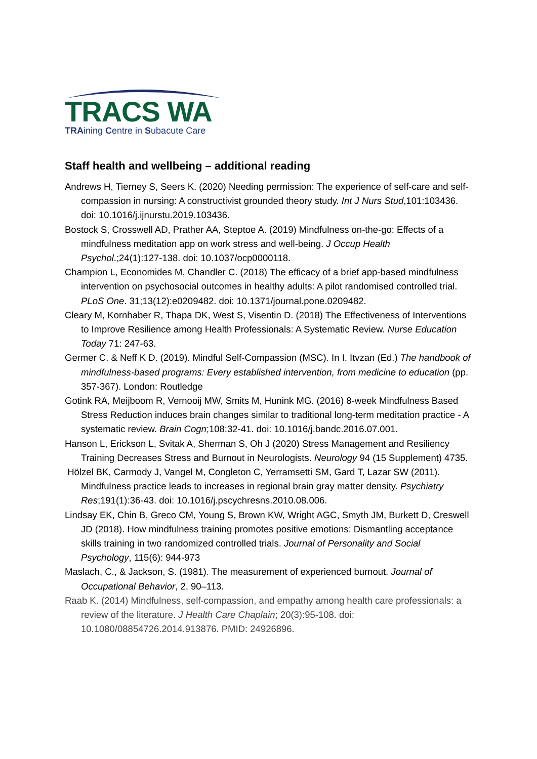TRACS WA
TRAining Centre in Subacute Care
Staff health and wellbeing – additional reading
Andrews H, Tierney S, Seers K. (2020) Needing permission: The experience of self-care and self-compassion in nursing: A constructivist grounded theory study. Int J Nurs Stud,101:103436. doi: 10.1016/j.ijnurstu.2019.103436.
Bostock S, Crosswell AD, Prather AA, Steptoe A. (2019) Mindfulness on-the-go: Effects of a mindfulness meditation app on work stress and well-being. J Occup Health Psychol.;24(1):127-138. doi: 10.1037/ocp0000118.
Champion L, Economides M, Chandler C. (2018) The efficacy of a brief app-based mindfulness intervention on psychosocial outcomes in healthy adults: A pilot randomised controlled trial. PLoS One. 31;13(12):e0209482. doi: 10.1371/journal.pone.0209482.
Cleary M, Kornhaber R, Thapa DK, West S, Visentin D. (2018) The Effectiveness of Interventions to Improve Resilience among Health Professionals: A Systematic Review. Nurse Education Today 71: 247-63.
Germer C. & Neff K D. (2019). Mindful Self-Compassion (MSC). In I. Itvzan (Ed.) The handbook of mindfulness-based programs: Every established intervention, from medicine to education (pp. 357-367). London: Routledge
Gotink RA, Meijboom R, Vernooij MW, Smits M, Hunink MG. (2016) 8-week Mindfulness Based Stress Reduction induces brain changes similar to traditional long-term meditation practice - A systematic review. Brain Cogn;108:32-41. doi: 10.1016/j.bandc.2016.07.001.
Hanson L, Erickson L, Svitak A, Sherman S, Oh J (2020) Stress Management and Resiliency Training Decreases Stress and Burnout in Neurologists. Neurology 94 (15 Supplement) 4735.
Hölzel BK, Carmody J, Vangel M, Congleton C, Yerramsetti SM, Gard T, Lazar SW (2011). Mindfulness practice leads to increases in regional brain gray matter density. Psychiatry Res;191(1):36-43. doi: 10.1016/j.pscychresns.2010.08.006.
Lindsay EK, Chin B, Greco CM, Young S, Brown KW, Wright AGC, Smyth JM, Burkett D, Creswell JD (2018). How mindfulness training promotes positive emotions: Dismantling acceptance skills training in two randomized controlled trials. Journal of Personality and Social Psychology, 115(6): 944-973
Maslach, C., & Jackson, S. (1981). The measurement of experienced burnout. Journal of Occupational Behavior, 2, 90–113.
Raab K. (2014) Mindfulness, self-compassion, and empathy among health care professionals: a review of the literature. J Health Care Chaplain; 20(3):95-108. doi: 10.1080/08854726.2014.913876. PMID: 24926896.